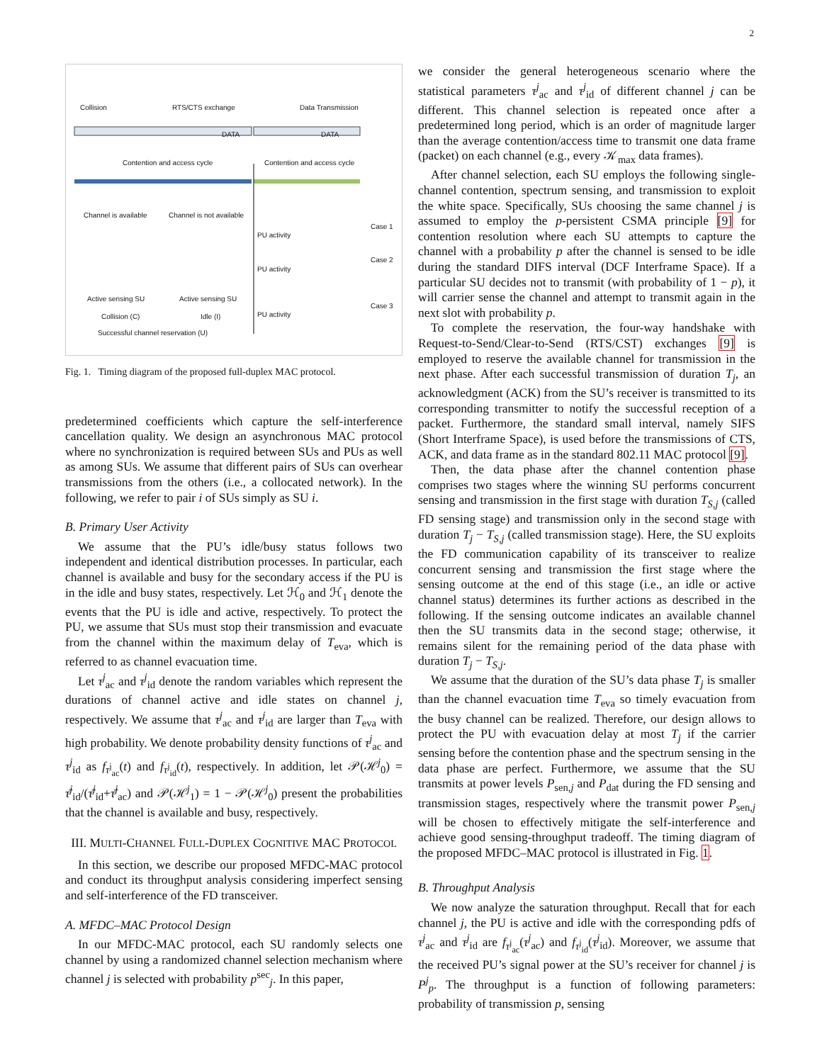2
Collision RTS/CTS exchange Data Transmission
DATA DATA
Contention and access cycle Contention and access cycle
Channel is available Channel is not available
PU activity
Case 1
PU activity
Case 2
PU activity
Case 3
Active sensing SU Active sensing SU
Collision (C) Idle (I)
Successful channel reservation (U)
Fig. 1. Timing diagram of the proposed full-duplex MAC protocol.
predetermined coefficients which capture the self-interference cancellation quality. We design an asynchronous MAC protocol where no synchronization is required between SUs and PUs as well as among SUs. We assume that different pairs of SUs can overhear transmissions from the others (i.e., a collocated network). In the following, we refer to pair i of SUs simply as SU i.
B. Primary User Activity
We assume that the PU’s idle/busy status follows two independent and identical distribution processes. In particular, each channel is available and busy for the secondary access if the PU is in the idle and busy states, respectively. Let ℋ<sub>0</sub> and ℋ<sub>1</sub> denote the events that the PU is idle and active, respectively. To protect the PU, we assume that SUs must stop their transmission and evacuate from the channel within the maximum delay of T<sub>eva</sub>, which is referred to as channel evacuation time.
Let τ<sup>j</sup><sub>ac</sub> and τ<sup>j</sup><sub>id</sub> denote the random variables which represent the durations of channel active and idle states on channel j, respectively. We assume that τ<sup>j</sup><sub>ac</sub> and τ<sup>j</sup><sub>id</sub> are larger than T<sub>eva</sub> with high probability. We denote probability density functions of τ<sup>j</sup><sub>ac</sub> and τ<sup>j</sup><sub>id</sub> as f<sub>τ<sup>j</sup><sub>ac</sub></sub>(t) and f<sub>τ<sup>j</sup><sub>id</sub></sub>(t), respectively. In addition, let 𝒫(ℋ<sup>j</sup><sub>0</sub>) = τ̄<sup>j</sup><sub>id</sub>/(τ̄<sup>j</sup><sub>id</sub>+τ̄<sup>j</sup><sub>ac</sub>) and 𝒫(ℋ<sup>j</sup><sub>1</sub>) = 1 − 𝒫(ℋ<sup>j</sup><sub>0</sub>) present the probabilities that the channel is available and busy, respectively.
III. MULTI-CHANNEL FULL-DUPLEX COGNITIVE MAC PROTOCOL
In this section, we describe our proposed MFDC-MAC protocol and conduct its throughput analysis considering imperfect sensing and self-interference of the FD transceiver.
A. MFDC–MAC Protocol Design
In our MFDC-MAC protocol, each SU randomly selects one channel by using a randomized channel selection mechanism where channel j is selected with probability p<sup>sec</sup><sub>j</sub>. In this paper,
we consider the general heterogeneous scenario where the statistical parameters τ<sup>j</sup><sub>ac</sub> and τ<sup>j</sup><sub>id</sub> of different channel j can be different. This channel selection is repeated once after a predetermined long period, which is an order of magnitude larger than the average contention/access time to transmit one data frame (packet) on each channel (e.g., every 𝒦<sub>max</sub> data frames).
After channel selection, each SU employs the following single-channel contention, spectrum sensing, and transmission to exploit the white space. Specifically, SUs choosing the same channel j is assumed to employ the p-persistent CSMA principle [9] for contention resolution where each SU attempts to capture the channel with a probability p after the channel is sensed to be idle during the standard DIFS interval (DCF Interframe Space). If a particular SU decides not to transmit (with probability of 1 − p), it will carrier sense the channel and attempt to transmit again in the next slot with probability p.
To complete the reservation, the four-way handshake with Request-to-Send/Clear-to-Send (RTS/CST) exchanges [9] is employed to reserve the available channel for transmission in the next phase. After each successful transmission of duration T<sub>j</sub>, an acknowledgment (ACK) from the SU’s receiver is transmitted to its corresponding transmitter to notify the successful reception of a packet. Furthermore, the standard small interval, namely SIFS (Short Interframe Space), is used before the transmissions of CTS, ACK, and data frame as in the standard 802.11 MAC protocol [9].
Then, the data phase after the channel contention phase comprises two stages where the winning SU performs concurrent sensing and transmission in the first stage with duration T<sub>S,j</sub> (called FD sensing stage) and transmission only in the second stage with duration T<sub>j</sub> − T<sub>S,j</sub> (called transmission stage). Here, the SU exploits the FD communication capability of its transceiver to realize concurrent sensing and transmission the first stage where the sensing outcome at the end of this stage (i.e., an idle or active channel status) determines its further actions as described in the following. If the sensing outcome indicates an available channel then the SU transmits data in the second stage; otherwise, it remains silent for the remaining period of the data phase with duration T<sub>j</sub> − T<sub>S,j</sub>.
We assume that the duration of the SU’s data phase T<sub>j</sub> is smaller than the channel evacuation time T<sub>eva</sub> so timely evacuation from the busy channel can be realized. Therefore, our design allows to protect the PU with evacuation delay at most T<sub>j</sub> if the carrier sensing before the contention phase and the spectrum sensing in the data phase are perfect. Furthermore, we assume that the SU transmits at power levels P<sub>sen,j</sub> and P<sub>dat</sub> during the FD sensing and transmission stages, respectively where the transmit power P<sub>sen,j</sub> will be chosen to effectively mitigate the self-interference and achieve good sensing-throughput tradeoff. The timing diagram of the proposed MFDC–MAC protocol is illustrated in Fig. 1.
B. Throughput Analysis
We now analyze the saturation throughput. Recall that for each channel j, the PU is active and idle with the corresponding pdfs of τ<sup>j</sup><sub>ac</sub> and τ<sup>j</sup><sub>id</sub> are f<sub>τ<sup>j</sup><sub>ac</sub></sub>(τ<sup>j</sup><sub>ac</sub>) and f<sub>τ<sup>j</sup><sub>id</sub></sub>(τ<sup>j</sup><sub>id</sub>). Moreover, we assume that the received PU’s signal power at the SU’s receiver for channel j is P<sup>j</sup><sub>p</sub>. The throughput is a function of following parameters: probability of transmission p, sensing